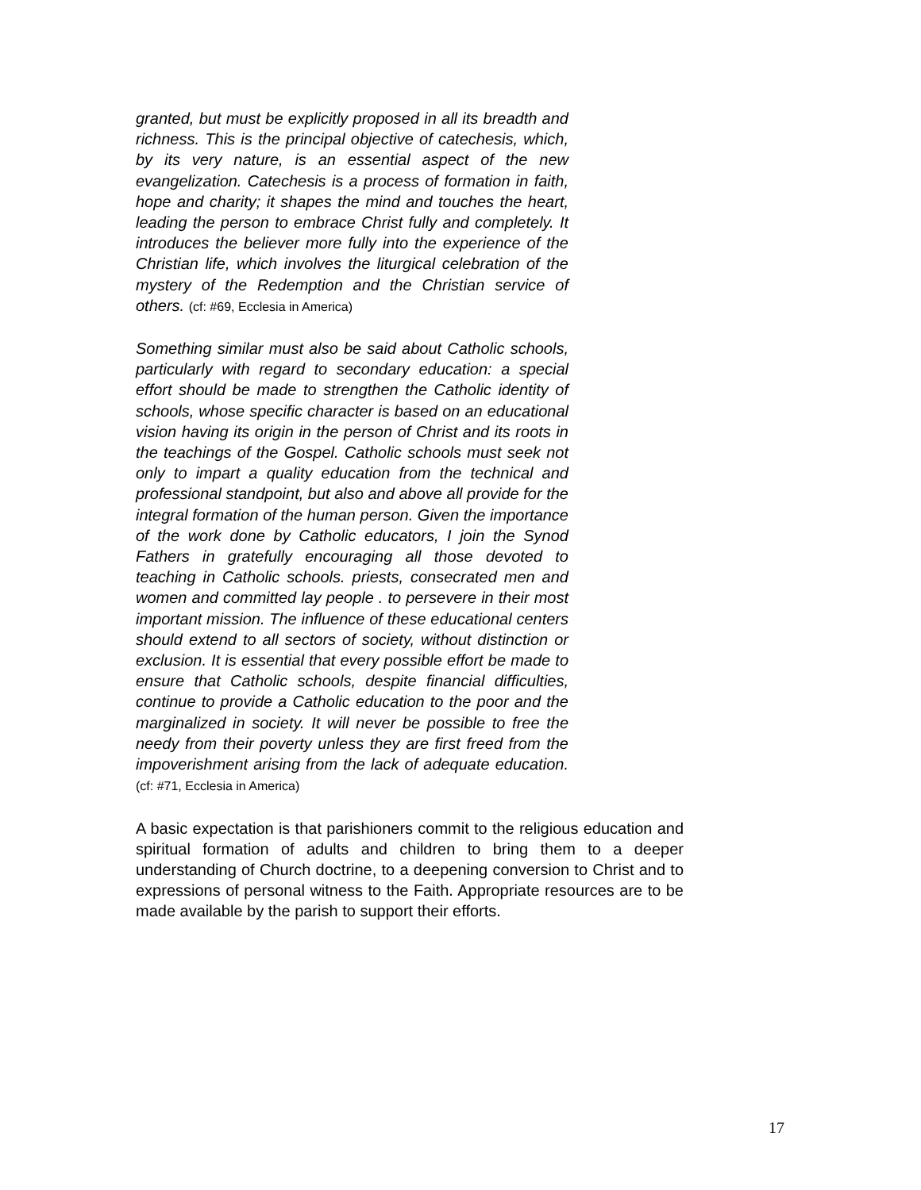granted, but must be explicitly proposed in all its breadth and richness. This is the principal objective of catechesis, which, by its very nature, is an essential aspect of the new evangelization. Catechesis is a process of formation in faith, hope and charity; it shapes the mind and touches the heart, leading the person to embrace Christ fully and completely. It introduces the believer more fully into the experience of the Christian life, which involves the liturgical celebration of the mystery of the Redemption and the Christian service of others. (cf: #69, Ecclesia in America)
Something similar must also be said about Catholic schools, particularly with regard to secondary education: a special effort should be made to strengthen the Catholic identity of schools, whose specific character is based on an educational vision having its origin in the person of Christ and its roots in the teachings of the Gospel. Catholic schools must seek not only to impart a quality education from the technical and professional standpoint, but also and above all provide for the integral formation of the human person. Given the importance of the work done by Catholic educators, I join the Synod Fathers in gratefully encouraging all those devoted to teaching in Catholic schools. priests, consecrated men and women and committed lay people . to persevere in their most important mission. The influence of these educational centers should extend to all sectors of society, without distinction or exclusion. It is essential that every possible effort be made to ensure that Catholic schools, despite financial difficulties, continue to provide a Catholic education to the poor and the marginalized in society. It will never be possible to free the needy from their poverty unless they are first freed from the impoverishment arising from the lack of adequate education. (cf: #71, Ecclesia in America)
A basic expectation is that parishioners commit to the religious education and spiritual formation of adults and children to bring them to a deeper understanding of Church doctrine, to a deepening conversion to Christ and to expressions of personal witness to the Faith. Appropriate resources are to be made available by the parish to support their efforts.
17